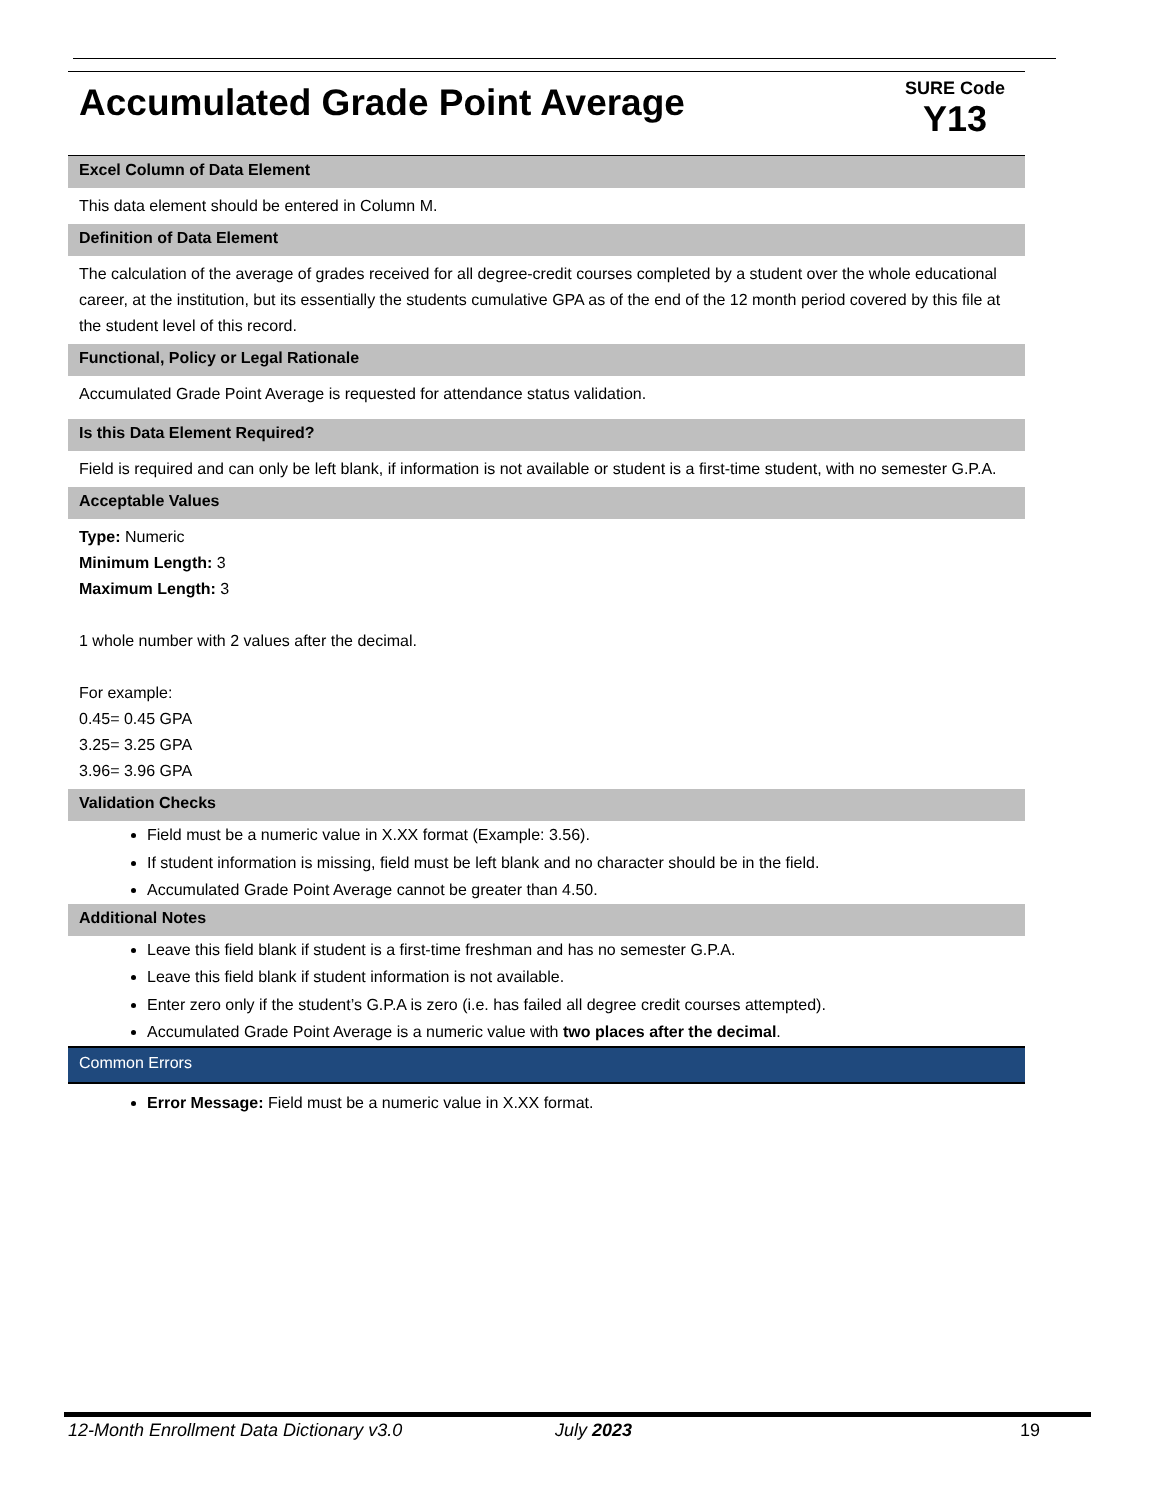Accumulated Grade Point Average
SURE Code
Y13
Excel Column of Data Element
This data element should be entered in Column M.
Definition of Data Element
The calculation of the average of grades received for all degree-credit courses completed by a student over the whole educational career, at the institution, but its essentially the students cumulative GPA as of the end of the 12 month period covered by this file at the student level of this record.
Functional, Policy or Legal Rationale
Accumulated Grade Point Average is requested for attendance status validation.
Is this Data Element Required?
Field is required and can only be left blank, if information is not available or student is a first-time student, with no semester G.P.A.
Acceptable Values
Type: Numeric
Minimum Length: 3
Maximum Length: 3
1 whole number with 2 values after the decimal.
For example:
0.45= 0.45 GPA
3.25= 3.25 GPA
3.96= 3.96 GPA
Validation Checks
Field must be a numeric value in X.XX format (Example: 3.56).
If student information is missing, field must be left blank and no character should be in the field.
Accumulated Grade Point Average cannot be greater than 4.50.
Additional Notes
Leave this field blank if student is a first-time freshman and has no semester G.P.A.
Leave this field blank if student information is not available.
Enter zero only if the student’s G.P.A is zero (i.e. has failed all degree credit courses attempted).
Accumulated Grade Point Average is a numeric value with two places after the decimal.
Common Errors
Error Message: Field must be a numeric value in X.XX format.
12-Month Enrollment Data Dictionary v3.0 July 2023 19